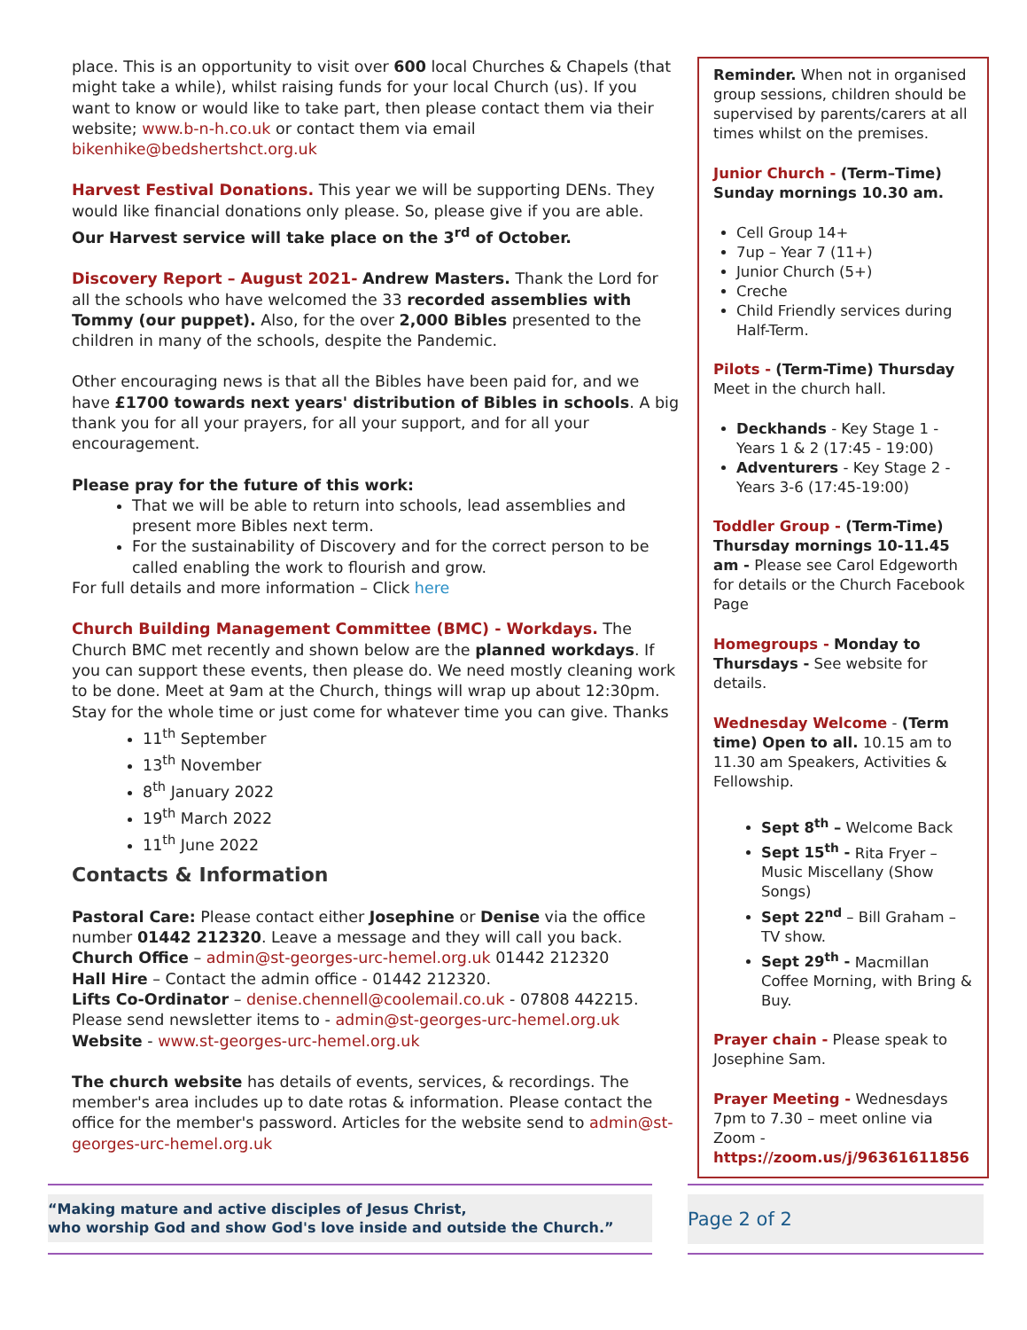place. This is an opportunity to visit over 600 local Churches & Chapels (that might take a while), whilst raising funds for your local Church (us). If you want to know or would like to take part, then please contact them via their website; www.b-n-h.co.uk or contact them via email bikenhike@bedshertshct.org.uk
Harvest Festival Donations. This year we will be supporting DENs. They would like financial donations only please. So, please give if you are able. Our Harvest service will take place on the 3<sup>rd</sup> of October.
Discovery Report – August 2021- Andrew Masters. Thank the Lord for all the schools who have welcomed the 33 recorded assemblies with Tommy (our puppet). Also, for the over 2,000 Bibles presented to the children in many of the schools, despite the Pandemic.
Other encouraging news is that all the Bibles have been paid for, and we have £1700 towards next years' distribution of Bibles in schools. A big thank you for all your prayers, for all your support, and for all your encouragement.
Please pray for the future of this work:
That we will be able to return into schools, lead assemblies and present more Bibles next term.
For the sustainability of Discovery and for the correct person to be called enabling the work to flourish and grow.
For full details and more information – Click here
Church Building Management Committee (BMC) - Workdays. The Church BMC met recently and shown below are the planned workdays. If you can support these events, then please do. We need mostly cleaning work to be done. Meet at 9am at the Church, things will wrap up about 12:30pm. Stay for the whole time or just come for whatever time you can give. Thanks
11<sup>th</sup> September
13<sup>th</sup> November
8<sup>th</sup> January 2022
19<sup>th</sup> March 2022
11<sup>th</sup> June 2022
Contacts & Information
Pastoral Care: Please contact either Josephine or Denise via the office number 01442 212320. Leave a message and they will call you back.
Church Office – admin@st-georges-urc-hemel.org.uk 01442 212320
Hall Hire – Contact the admin office - 01442 212320.
Lifts Co-Ordinator – denise.chennell@coolemail.co.uk - 07808 442215.
Please send newsletter items to - admin@st-georges-urc-hemel.org.uk
Website - www.st-georges-urc-hemel.org.uk
The church website has details of events, services, & recordings. The member's area includes up to date rotas & information. Please contact the office for the member's password. Articles for the website send to admin@st-georges-urc-hemel.org.uk
Reminder. When not in organised group sessions, children should be supervised by parents/carers at all times whilst on the premises.
Junior Church - (Term–Time) Sunday mornings 10.30 am.
Cell Group 14+
7up – Year 7 (11+)
Junior Church (5+)
Creche
Child Friendly services during Half-Term.
Pilots - (Term-Time) Thursday Meet in the church hall.
Deckhands - Key Stage 1 - Years 1 & 2 (17:45 - 19:00)
Adventurers - Key Stage 2 - Years 3-6 (17:45-19:00)
Toddler Group - (Term-Time) Thursday mornings 10-11.45 am - Please see Carol Edgeworth for details or the Church Facebook Page
Homegroups - Monday to Thursdays - See website for details.
Wednesday Welcome - (Term time) Open to all. 10.15 am to 11.30 am Speakers, Activities & Fellowship.
Sept 8<sup>th</sup> – Welcome Back
Sept 15<sup>th</sup> - Rita Fryer – Music Miscellany (Show Songs)
Sept 22<sup>nd</sup> – Bill Graham – TV show.
Sept 29<sup>th</sup> - Macmillan Coffee Morning, with Bring & Buy.
Prayer chain - Please speak to Josephine Sam.
Prayer Meeting - Wednesdays 7pm to 7.30 – meet online via Zoom - https://zoom.us/j/96361611856
“Making mature and active disciples of Jesus Christ,
who worship God and show God's love inside and outside the Church.”
Page 2 of 2